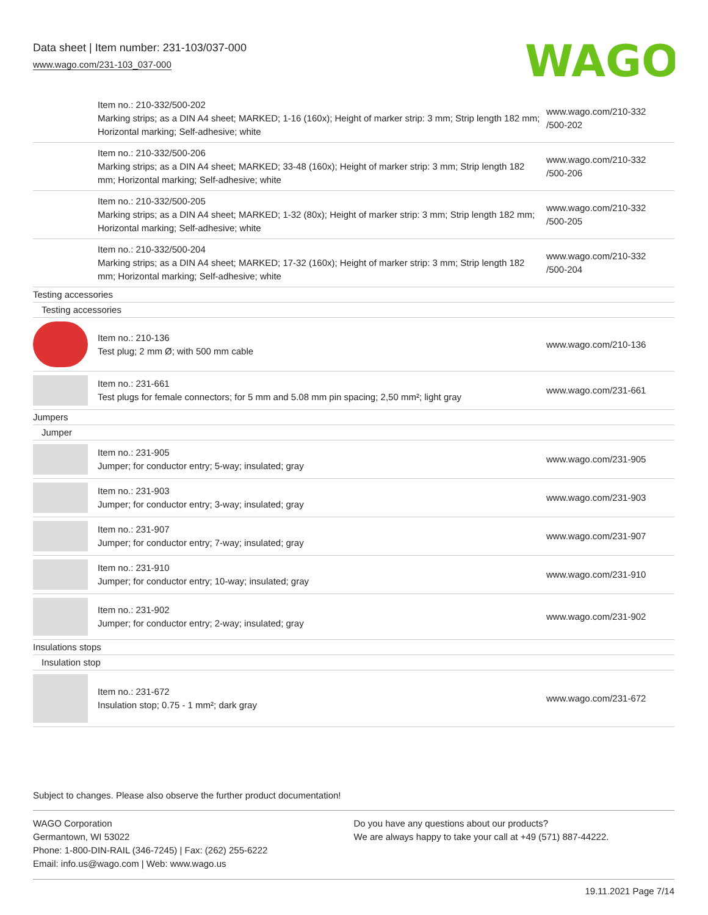Data sheet | Item number: 231-103/037-000
www.wago.com/231-103_037-000
WAGO
| | Item no.: 210-332/500-202 Marking strips; as a DIN A4 sheet; MARKED; 1-16 (160x); Height of marker strip: 3 mm; Strip length 182 mm; Horizontal marking; Self-adhesive; white | www.wago.com/210-332 /500-202 |
| | Item no.: 210-332/500-206 Marking strips; as a DIN A4 sheet; MARKED; 33-48 (160x); Height of marker strip: 3 mm; Strip length 182 mm; Horizontal marking; Self-adhesive; white | www.wago.com/210-332 /500-206 |
| | Item no.: 210-332/500-205 Marking strips; as a DIN A4 sheet; MARKED; 1-32 (80x); Height of marker strip: 3 mm; Strip length 182 mm; Horizontal marking; Self-adhesive; white | www.wago.com/210-332 /500-205 |
| | Item no.: 210-332/500-204 Marking strips; as a DIN A4 sheet; MARKED; 17-32 (160x); Height of marker strip: 3 mm; Strip length 182 mm; Horizontal marking; Self-adhesive; white | www.wago.com/210-332 /500-204 |
| Testing accessories | | |
| Testing accessories | | |
| | Item no.: 210-136 Test plug; 2 mm Ø; with 500 mm cable | www.wago.com/210-136 |
| | Item no.: 231-661 Test plugs for female connectors; for 5 mm and 5.08 mm pin spacing; 2,50 mm²; light gray | www.wago.com/231-661 |
| Jumpers | | |
| Jumper | | |
| | Item no.: 231-905 Jumper; for conductor entry; 5-way; insulated; gray | www.wago.com/231-905 |
| | Item no.: 231-903 Jumper; for conductor entry; 3-way; insulated; gray | www.wago.com/231-903 |
| | Item no.: 231-907 Jumper; for conductor entry; 7-way; insulated; gray | www.wago.com/231-907 |
| | Item no.: 231-910 Jumper; for conductor entry; 10-way; insulated; gray | www.wago.com/231-910 |
| | Item no.: 231-902 Jumper; for conductor entry; 2-way; insulated; gray | www.wago.com/231-902 |
| Insulations stops | | |
| Insulation stop | | |
| | Item no.: 231-672 Insulation stop; 0.75 - 1 mm²; dark gray | www.wago.com/231-672 |
Subject to changes. Please also observe the further product documentation!
WAGO Corporation
Germantown, WI 53022
Phone: 1-800-DIN-RAIL (346-7245) | Fax: (262) 255-6222
Email: info.us@wago.com | Web: www.wago.us
Do you have any questions about our products?
We are always happy to take your call at +49 (571) 887-44222.
19.11.2021 Page 7/14